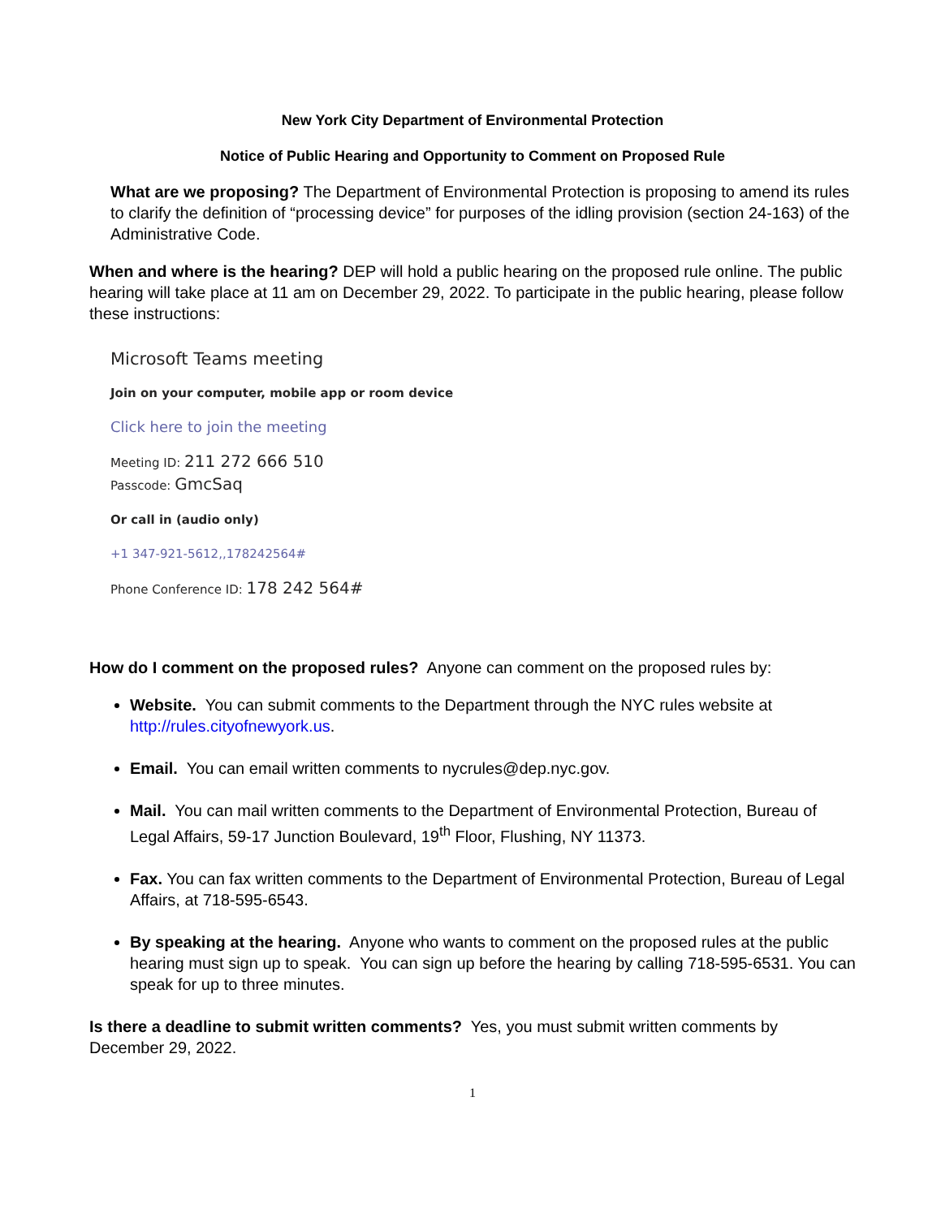New York City Department of Environmental Protection
Notice of Public Hearing and Opportunity to Comment on Proposed Rule
What are we proposing? The Department of Environmental Protection is proposing to amend its rules to clarify the definition of “processing device” for purposes of the idling provision (section 24-163) of the Administrative Code.
When and where is the hearing? DEP will hold a public hearing on the proposed rule online. The public hearing will take place at 11 am on December 29, 2022. To participate in the public hearing, please follow these instructions:
Microsoft Teams meeting
Join on your computer, mobile app or room device
Click here to join the meeting
Meeting ID: 211 272 666 510
Passcode: GmcSaq
Or call in (audio only)
+1 347-921-5612,,178242564#
Phone Conference ID: 178 242 564#
How do I comment on the proposed rules? Anyone can comment on the proposed rules by:
Website. You can submit comments to the Department through the NYC rules website at http://rules.cityofnewyork.us.
Email. You can email written comments to nycrules@dep.nyc.gov.
Mail. You can mail written comments to the Department of Environmental Protection, Bureau of Legal Affairs, 59-17 Junction Boulevard, 19<sup>th</sup> Floor, Flushing, NY 11373.
Fax. You can fax written comments to the Department of Environmental Protection, Bureau of Legal Affairs, at 718-595-6543.
By speaking at the hearing. Anyone who wants to comment on the proposed rules at the public hearing must sign up to speak. You can sign up before the hearing by calling 718-595-6531. You can speak for up to three minutes.
Is there a deadline to submit written comments? Yes, you must submit written comments by December 29, 2022.
1